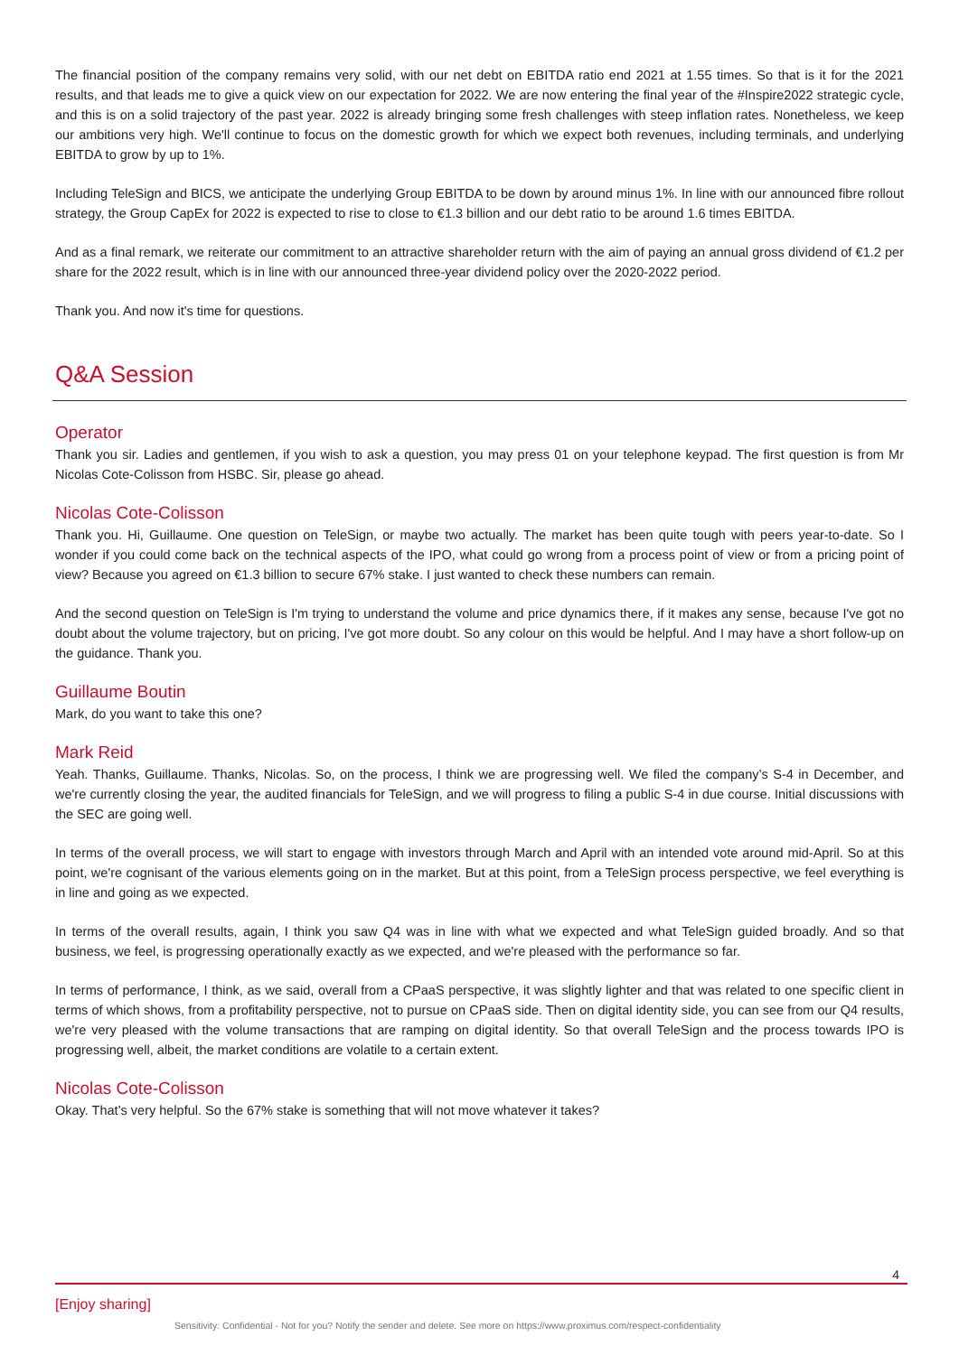The financial position of the company remains very solid, with our net debt on EBITDA ratio end 2021 at 1.55 times. So that is it for the 2021 results, and that leads me to give a quick view on our expectation for 2022. We are now entering the final year of the #Inspire2022 strategic cycle, and this is on a solid trajectory of the past year. 2022 is already bringing some fresh challenges with steep inflation rates. Nonetheless, we keep our ambitions very high. We'll continue to focus on the domestic growth for which we expect both revenues, including terminals, and underlying EBITDA to grow by up to 1%.
Including TeleSign and BICS, we anticipate the underlying Group EBITDA to be down by around minus 1%. In line with our announced fibre rollout strategy, the Group CapEx for 2022 is expected to rise to close to €1.3 billion and our debt ratio to be around 1.6 times EBITDA.
And as a final remark, we reiterate our commitment to an attractive shareholder return with the aim of paying an annual gross dividend of €1.2 per share for the 2022 result, which is in line with our announced three-year dividend policy over the 2020-2022 period.
Thank you. And now it's time for questions.
Q&A Session
Operator
Thank you sir. Ladies and gentlemen, if you wish to ask a question, you may press 01 on your telephone keypad. The first question is from Mr Nicolas Cote-Colisson from HSBC. Sir, please go ahead.
Nicolas Cote-Colisson
Thank you. Hi, Guillaume. One question on TeleSign, or maybe two actually. The market has been quite tough with peers year-to-date. So I wonder if you could come back on the technical aspects of the IPO, what could go wrong from a process point of view or from a pricing point of view? Because you agreed on €1.3 billion to secure 67% stake. I just wanted to check these numbers can remain.
And the second question on TeleSign is I'm trying to understand the volume and price dynamics there, if it makes any sense, because I've got no doubt about the volume trajectory, but on pricing, I've got more doubt. So any colour on this would be helpful. And I may have a short follow-up on the guidance. Thank you.
Guillaume Boutin
Mark, do you want to take this one?
Mark Reid
Yeah. Thanks, Guillaume. Thanks, Nicolas. So, on the process, I think we are progressing well. We filed the company’s S-4 in December, and we're currently closing the year, the audited financials for TeleSign, and we will progress to filing a public S-4 in due course. Initial discussions with the SEC are going well.
In terms of the overall process, we will start to engage with investors through March and April with an intended vote around mid-April. So at this point, we're cognisant of the various elements going on in the market. But at this point, from a TeleSign process perspective, we feel everything is in line and going as we expected.
In terms of the overall results, again, I think you saw Q4 was in line with what we expected and what TeleSign guided broadly. And so that business, we feel, is progressing operationally exactly as we expected, and we're pleased with the performance so far.
In terms of performance, I think, as we said, overall from a CPaaS perspective, it was slightly lighter and that was related to one specific client in terms of which shows, from a profitability perspective, not to pursue on CPaaS side. Then on digital identity side, you can see from our Q4 results, we're very pleased with the volume transactions that are ramping on digital identity. So that overall TeleSign and the process towards IPO is progressing well, albeit, the market conditions are volatile to a certain extent.
Nicolas Cote-Colisson
Okay. That’s very helpful. So the 67% stake is something that will not move whatever it takes?
4
[Enjoy sharing]
Sensitivity: Confidential - Not for you? Notify the sender and delete. See more on https://www.proximus.com/respect-confidentiality